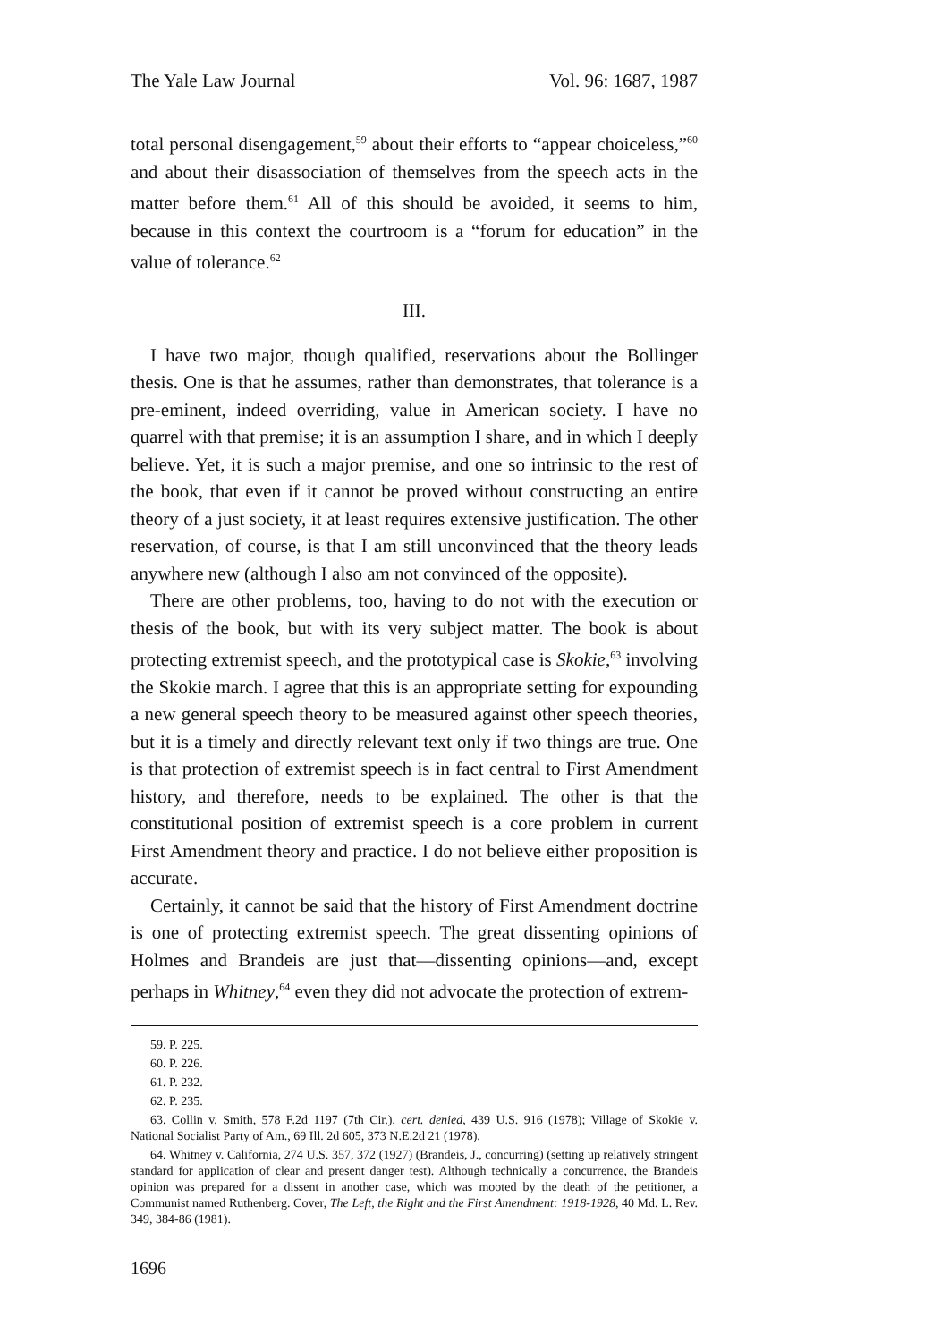The Yale Law Journal Vol. 96: 1687, 1987
total personal disengagement,<sup>59</sup> about their efforts to “appear choiceless,”<sup>60</sup> and about their disassociation of themselves from the speech acts in the matter before them.<sup>61</sup> All of this should be avoided, it seems to him, because in this context the courtroom is a “forum for education” in the value of tolerance.<sup>62</sup>
III.
I have two major, though qualified, reservations about the Bollinger thesis. One is that he assumes, rather than demonstrates, that tolerance is a pre-eminent, indeed overriding, value in American society. I have no quarrel with that premise; it is an assumption I share, and in which I deeply believe. Yet, it is such a major premise, and one so intrinsic to the rest of the book, that even if it cannot be proved without constructing an entire theory of a just society, it at least requires extensive justification. The other reservation, of course, is that I am still unconvinced that the theory leads anywhere new (although I also am not convinced of the opposite).
There are other problems, too, having to do not with the execution or thesis of the book, but with its very subject matter. The book is about protecting extremist speech, and the prototypical case is Skokie,<sup>63</sup> involving the Skokie march. I agree that this is an appropriate setting for expounding a new general speech theory to be measured against other speech theories, but it is a timely and directly relevant text only if two things are true. One is that protection of extremist speech is in fact central to First Amendment history, and therefore, needs to be explained. The other is that the constitutional position of extremist speech is a core problem in current First Amendment theory and practice. I do not believe either proposition is accurate.
Certainly, it cannot be said that the history of First Amendment doctrine is one of protecting extremist speech. The great dissenting opinions of Holmes and Brandeis are just that—dissenting opinions—and, except perhaps in Whitney,<sup>64</sup> even they did not advocate the protection of extrem-
59. P. 225.
60. P. 226.
61. P. 232.
62. P. 235.
63. Collin v. Smith, 578 F.2d 1197 (7th Cir.), cert. denied, 439 U.S. 916 (1978); Village of Skokie v. National Socialist Party of Am., 69 Ill. 2d 605, 373 N.E.2d 21 (1978).
64. Whitney v. California, 274 U.S. 357, 372 (1927) (Brandeis, J., concurring) (setting up relatively stringent standard for application of clear and present danger test). Although technically a concurrence, the Brandeis opinion was prepared for a dissent in another case, which was mooted by the death of the petitioner, a Communist named Ruthenberg. Cover, The Left, the Right and the First Amendment: 1918-1928, 40 Md. L. Rev. 349, 384-86 (1981).
1696